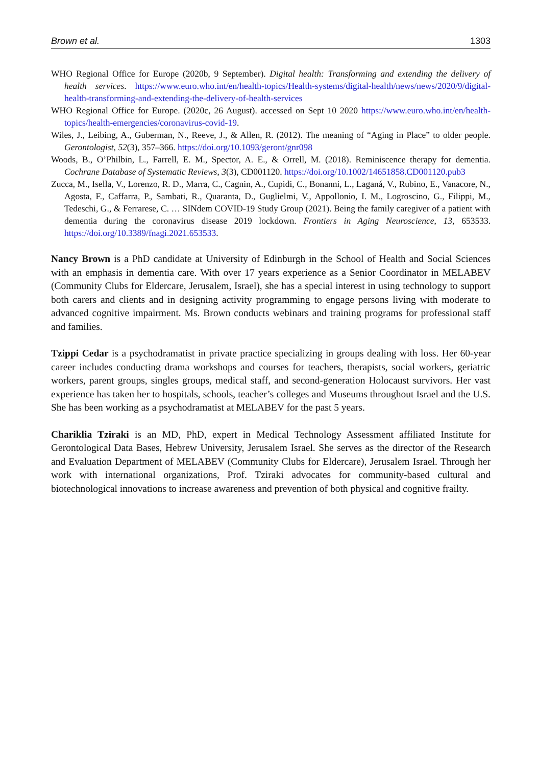Brown et al. 1303
WHO Regional Office for Europe (2020b, 9 September). Digital health: Transforming and extending the delivery of health services. https://www.euro.who.int/en/health-topics/Health-systems/digital-health/news/news/2020/9/digital-health-transforming-and-extending-the-delivery-of-health-services
WHO Regional Office for Europe. (2020c, 26 August). accessed on Sept 10 2020 https://www.euro.who.int/en/health-topics/health-emergencies/coronavirus-covid-19.
Wiles, J., Leibing, A., Guberman, N., Reeve, J., & Allen, R. (2012). The meaning of “Aging in Place” to older people. Gerontologist, 52(3), 357–366. https://doi.org/10.1093/geront/gnr098
Woods, B., O’Philbin, L., Farrell, E. M., Spector, A. E., & Orrell, M. (2018). Reminiscence therapy for dementia. Cochrane Database of Systematic Reviews, 3(3), CD001120. https://doi.org/10.1002/14651858.CD001120.pub3
Zucca, M., Isella, V., Lorenzo, R. D., Marra, C., Cagnin, A., Cupidi, C., Bonanni, L., Laganá, V., Rubino, E., Vanacore, N., Agosta, F., Caffarra, P., Sambati, R., Quaranta, D., Guglielmi, V., Appollonio, I. M., Logroscino, G., Filippi, M., Tedeschi, G., & Ferrarese, C. … SINdem COVID-19 Study Group (2021). Being the family caregiver of a patient with dementia during the coronavirus disease 2019 lockdown. Frontiers in Aging Neuroscience, 13, 653533. https://doi.org/10.3389/fnagi.2021.653533.
Nancy Brown is a PhD candidate at University of Edinburgh in the School of Health and Social Sciences with an emphasis in dementia care. With over 17 years experience as a Senior Coordinator in MELABEV (Community Clubs for Eldercare, Jerusalem, Israel), she has a special interest in using technology to support both carers and clients and in designing activity programming to engage persons living with moderate to advanced cognitive impairment. Ms. Brown conducts webinars and training programs for professional staff and families.
Tzippi Cedar is a psychodramatist in private practice specializing in groups dealing with loss. Her 60-year career includes conducting drama workshops and courses for teachers, therapists, social workers, geriatric workers, parent groups, singles groups, medical staff, and second-generation Holocaust survivors. Her vast experience has taken her to hospitals, schools, teacher’s colleges and Museums throughout Israel and the U.S. She has been working as a psychodramatist at MELABEV for the past 5 years.
Chariklia Tziraki is an MD, PhD, expert in Medical Technology Assessment affiliated Institute for Gerontological Data Bases, Hebrew University, Jerusalem Israel. She serves as the director of the Research and Evaluation Department of MELABEV (Community Clubs for Eldercare), Jerusalem Israel. Through her work with international organizations, Prof. Tziraki advocates for community-based cultural and biotechnological innovations to increase awareness and prevention of both physical and cognitive frailty.